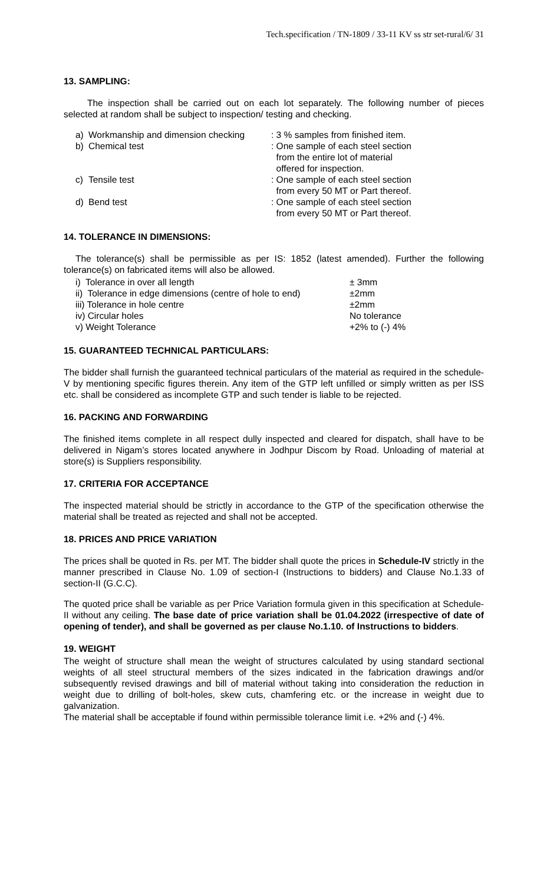Tech.specification / TN-1809 / 33-11 KV ss str set-rural/6/ 31
13. SAMPLING:
The inspection shall be carried out on each lot separately. The following number of pieces selected at random shall be subject to inspection/ testing and checking.
| a) | Workmanship and dimension checking | : 3 % samples from finished item. |
| b) | Chemical test | : One sample of each steel section from the entire lot of material offered for inspection. |
| c) | Tensile test | : One sample of each steel section from every 50 MT or Part thereof. |
| d) | Bend test | : One sample of each steel section from every 50 MT or Part thereof. |
14. TOLERANCE IN DIMENSIONS:
The tolerance(s) shall be permissible as per IS: 1852 (latest amended). Further the following tolerance(s) on fabricated items will also be allowed.
| i) Tolerance in over all length | ± 3mm |
| ii) Tolerance in edge dimensions (centre of hole to end) | ±2mm |
| iii) Tolerance in hole centre | ±2mm |
| iv) Circular holes | No tolerance |
| v) Weight Tolerance | +2% to (-) 4% |
15. GUARANTEED TECHNICAL PARTICULARS:
The bidder shall furnish the guaranteed technical particulars of the material as required in the schedule-V by mentioning specific figures therein. Any item of the GTP left unfilled or simply written as per ISS etc. shall be considered as incomplete GTP and such tender is liable to be rejected.
16. PACKING AND FORWARDING
The finished items complete in all respect dully inspected and cleared for dispatch, shall have to be delivered in Nigam’s stores located anywhere in Jodhpur Discom by Road. Unloading of material at store(s) is Suppliers responsibility.
17. CRITERIA FOR ACCEPTANCE
The inspected material should be strictly in accordance to the GTP of the specification otherwise the material shall be treated as rejected and shall not be accepted.
18. PRICES AND PRICE VARIATION
The prices shall be quoted in Rs. per MT. The bidder shall quote the prices in Schedule-IV strictly in the manner prescribed in Clause No. 1.09 of section-I (Instructions to bidders) and Clause No.1.33 of section-II (G.C.C).
The quoted price shall be variable as per Price Variation formula given in this specification at Schedule-II without any ceiling. The base date of price variation shall be 01.04.2022 (irrespective of date of opening of tender), and shall be governed as per clause No.1.10. of Instructions to bidders.
19. WEIGHT
The weight of structure shall mean the weight of structures calculated by using standard sectional weights of all steel structural members of the sizes indicated in the fabrication drawings and/or subsequently revised drawings and bill of material without taking into consideration the reduction in weight due to drilling of bolt-holes, skew cuts, chamfering etc. or the increase in weight due to galvanization.
The material shall be acceptable if found within permissible tolerance limit i.e. +2% and (-) 4%.